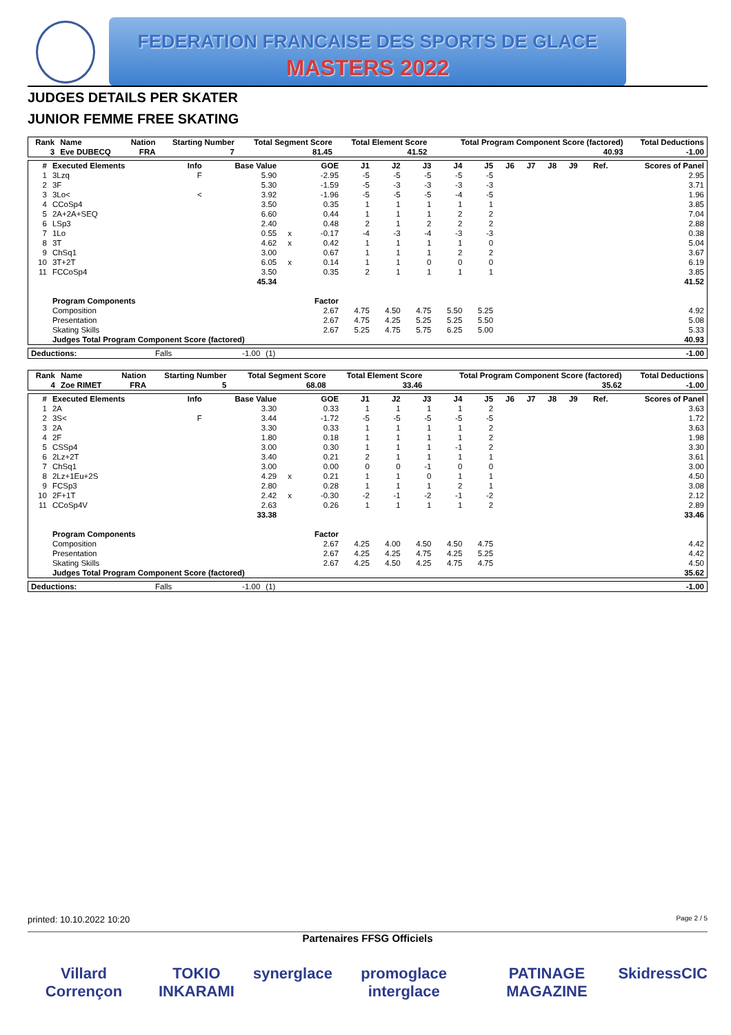FEDERATION FRANCAISE DES SPORTS DE GLACE
MASTERS 2022
JUDGES DETAILS PER SKATER
JUNIOR FEMME FREE SKATING
| Rank | Name | Nation | Starting Number | Total Segment Score | Total Element Score | Total Program Component Score (factored) | Total Deductions |
| --- | --- | --- | --- | --- | --- | --- | --- |
| 3 | Eve DUBECQ | FRA | 7 | 81.45 | 41.52 | 40.93 | -1.00 |
| # | Executed Elements | Info | Base Value | | GOE | J1 | J2 | J3 | J4 | J5 | J6 | J7 | J8 | J9 | Ref. | Scores of Panel |
| --- | --- | --- | --- | --- | --- | --- | --- | --- | --- | --- | --- | --- | --- | --- | --- | --- |
| 1 | 3Lzq | F | 5.90 | | -2.95 | -5 | -5 | -5 | -5 | -5 | | | | | | 2.95 |
| 2 | 3F | | 5.30 | | -1.59 | -5 | -3 | -3 | -3 | -3 | | | | | | 3.71 |
| 3 | 3Lo< | < | 3.92 | | -1.96 | -5 | -5 | -5 | -4 | -5 | | | | | | 1.96 |
| 4 | CCoSp4 | | 3.50 | | 0.35 | 1 | 1 | 1 | 1 | 1 | | | | | | 3.85 |
| 5 | 2A+2A+SEQ | | 6.60 | | 0.44 | 1 | 1 | 1 | 2 | 2 | | | | | | 7.04 |
| 6 | LSp3 | | 2.40 | | 0.48 | 2 | 1 | 2 | 2 | 2 | | | | | | 2.88 |
| 7 | 1Lo | | 0.55 | x | -0.17 | -4 | -3 | -4 | -3 | -3 | | | | | | 0.38 |
| 8 | 3T | | 4.62 | x | 0.42 | 1 | 1 | 1 | 1 | 0 | | | | | | 5.04 |
| 9 | ChSq1 | | 3.00 | | 0.67 | 1 | 1 | 1 | 2 | 2 | | | | | | 3.67 |
| 10 | 3T+2T | | 6.05 | x | 0.14 | 1 | 1 | 0 | 0 | 0 | | | | | | 6.19 |
| 11 | FCCoSp4 | | 3.50 | | 0.35 | 2 | 1 | 1 | 1 | 1 | | | | | | 3.85 |
| | | | 45.34 | | | | | | | | | | | | | 41.52 |
| | Program Components | | | | Factor | | | | | | | | | | | |
| | Composition | | | | 2.67 | 4.75 | 4.50 | 4.75 | 5.50 | 5.25 | | | | | | 4.92 |
| | Presentation | | | | 2.67 | 4.75 | 4.25 | 5.25 | 5.25 | 5.50 | | | | | | 5.08 |
| | Skating Skills | | | | 2.67 | 5.25 | 4.75 | 5.75 | 6.25 | 5.00 | | | | | | 5.33 |
| | Judges Total Program Component Score (factored) | | | | | | | | | | | | | | | 40.93 |
| Deductions: | Falls | -1.00 | (1) | -1.00 |
| Rank | Name | Nation | Starting Number | Total Segment Score | Total Element Score | Total Program Component Score (factored) | Total Deductions |
| --- | --- | --- | --- | --- | --- | --- | --- |
| 4 | Zoe RIMET | FRA | 5 | 68.08 | 33.46 | 35.62 | -1.00 |
| # | Executed Elements | Info | Base Value | | GOE | J1 | J2 | J3 | J4 | J5 | J6 | J7 | J8 | J9 | Ref. | Scores of Panel |
| --- | --- | --- | --- | --- | --- | --- | --- | --- | --- | --- | --- | --- | --- | --- | --- | --- |
| 1 | 2A | | 3.30 | | 0.33 | 1 | 1 | 1 | 1 | 2 | | | | | | 3.63 |
| 2 | 3S< | F | 3.44 | | -1.72 | -5 | -5 | -5 | -5 | -5 | | | | | | 1.72 |
| 3 | 2A | | 3.30 | | 0.33 | 1 | 1 | 1 | 1 | 2 | | | | | | 3.63 |
| 4 | 2F | | 1.80 | | 0.18 | 1 | 1 | 1 | 1 | 2 | | | | | | 1.98 |
| 5 | CSSp4 | | 3.00 | | 0.30 | 1 | 1 | 1 | -1 | 2 | | | | | | 3.30 |
| 6 | 2Lz+2T | | 3.40 | | 0.21 | 2 | 1 | 1 | 1 | 1 | | | | | | 3.61 |
| 7 | ChSq1 | | 3.00 | | 0.00 | 0 | 0 | -1 | 0 | 0 | | | | | | 3.00 |
| 8 | 2Lz+1Eu+2S | | 4.29 | x | 0.21 | 1 | 1 | 0 | 1 | 1 | | | | | | 4.50 |
| 9 | FCSp3 | | 2.80 | | 0.28 | 1 | 1 | 1 | 2 | 1 | | | | | | 3.08 |
| 10 | 2F+1T | | 2.42 | x | -0.30 | -2 | -1 | -2 | -1 | -2 | | | | | | 2.12 |
| 11 | CCoSp4V | | 2.63 | | 0.26 | 1 | 1 | 1 | 1 | 2 | | | | | | 2.89 |
| | | | 33.38 | | | | | | | | | | | | | 33.46 |
| | Program Components | | | | Factor | | | | | | | | | | | |
| | Composition | | | | 2.67 | 4.25 | 4.00 | 4.50 | 4.50 | 4.75 | | | | | | 4.42 |
| | Presentation | | | | 2.67 | 4.25 | 4.25 | 4.75 | 4.25 | 5.25 | | | | | | 4.42 |
| | Skating Skills | | | | 2.67 | 4.25 | 4.50 | 4.25 | 4.75 | 4.75 | | | | | | 4.50 |
| | Judges Total Program Component Score (factored) | | | | | | | | | | | | | | | 35.62 |
| Deductions: | Falls | -1.00 | (1) | -1.00 |
printed: 10.10.2022 10:20 Page 2 / 5
Partenaires FFSG Officiels
Villard Corrençon TOKIO INKARAMI synerglace promoglace interglace PATINAGE MAGAZINE Skidress CIC